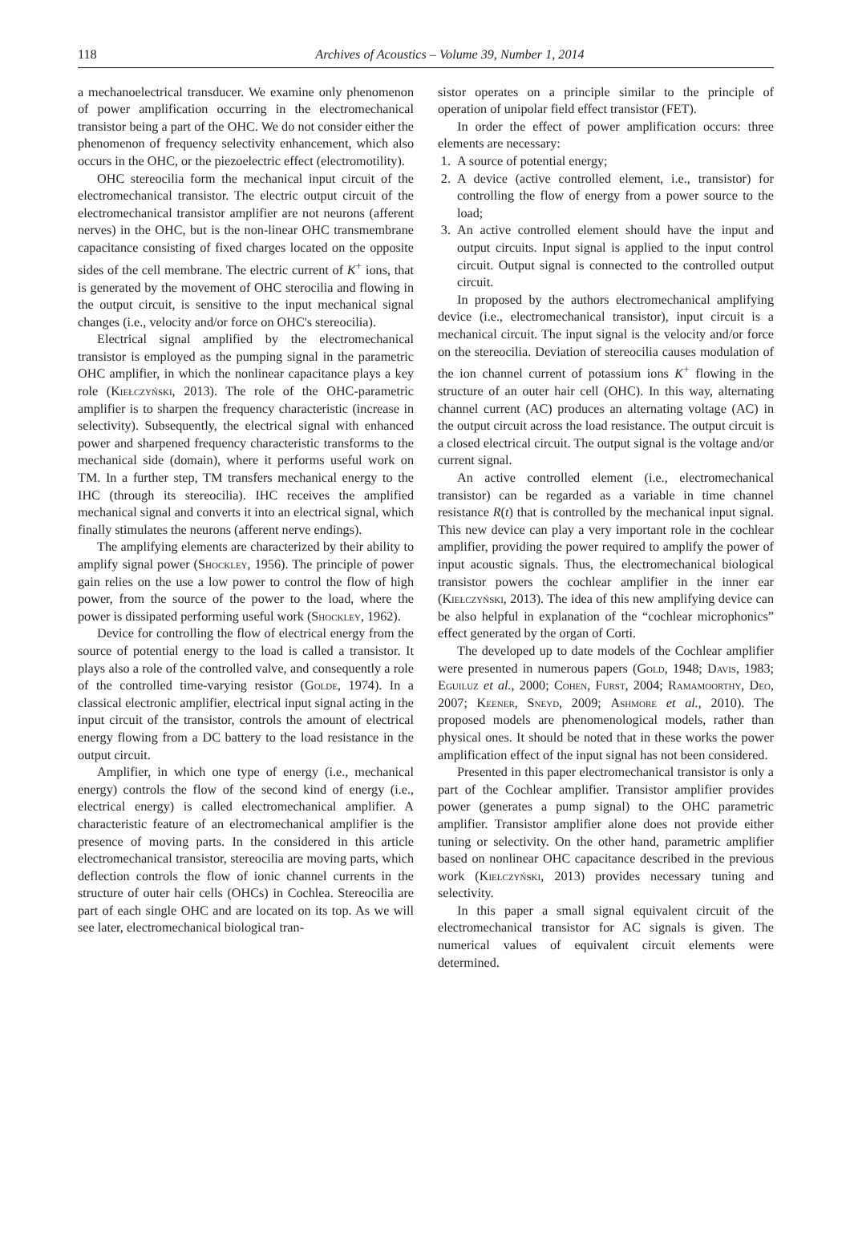118 Archives of Acoustics – Volume 39, Number 1, 2014
a mechanoelectrical transducer. We examine only phenomenon of power amplification occurring in the electromechanical transistor being a part of the OHC. We do not consider either the phenomenon of frequency selectivity enhancement, which also occurs in the OHC, or the piezoelectric effect (electromotility).
OHC stereocilia form the mechanical input circuit of the electromechanical transistor. The electric output circuit of the electromechanical transistor amplifier are not neurons (afferent nerves) in the OHC, but is the non-linear OHC transmembrane capacitance consisting of fixed charges located on the opposite sides of the cell membrane. The electric current of K<sup>+</sup> ions, that is generated by the movement of OHC sterocilia and flowing in the output circuit, is sensitive to the input mechanical signal changes (i.e., velocity and/or force on OHC's stereocilia).
Electrical signal amplified by the electromechanical transistor is employed as the pumping signal in the parametric OHC amplifier, in which the nonlinear capacitance plays a key role (Kiełczyński, 2013). The role of the OHC-parametric amplifier is to sharpen the frequency characteristic (increase in selectivity). Subsequently, the electrical signal with enhanced power and sharpened frequency characteristic transforms to the mechanical side (domain), where it performs useful work on TM. In a further step, TM transfers mechanical energy to the IHC (through its stereocilia). IHC receives the amplified mechanical signal and converts it into an electrical signal, which finally stimulates the neurons (afferent nerve endings).
The amplifying elements are characterized by their ability to amplify signal power (Shockley, 1956). The principle of power gain relies on the use a low power to control the flow of high power, from the source of the power to the load, where the power is dissipated performing useful work (Shockley, 1962).
Device for controlling the flow of electrical energy from the source of potential energy to the load is called a transistor. It plays also a role of the controlled valve, and consequently a role of the controlled time-varying resistor (Golde, 1974). In a classical electronic amplifier, electrical input signal acting in the input circuit of the transistor, controls the amount of electrical energy flowing from a DC battery to the load resistance in the output circuit.
Amplifier, in which one type of energy (i.e., mechanical energy) controls the flow of the second kind of energy (i.e., electrical energy) is called electromechanical amplifier. A characteristic feature of an electromechanical amplifier is the presence of moving parts. In the considered in this article electromechanical transistor, stereocilia are moving parts, which deflection controls the flow of ionic channel currents in the structure of outer hair cells (OHCs) in Cochlea. Stereocilia are part of each single OHC and are located on its top. As we will see later, electromechanical biological tran-
sistor operates on a principle similar to the principle of operation of unipolar field effect transistor (FET).
In order the effect of power amplification occurs: three elements are necessary:
1. A source of potential energy;
2. A device (active controlled element, i.e., transistor) for controlling the flow of energy from a power source to the load;
3. An active controlled element should have the input and output circuits. Input signal is applied to the input control circuit. Output signal is connected to the controlled output circuit.
In proposed by the authors electromechanical amplifying device (i.e., electromechanical transistor), input circuit is a mechanical circuit. The input signal is the velocity and/or force on the stereocilia. Deviation of stereocilia causes modulation of the ion channel current of potassium ions K<sup>+</sup> flowing in the structure of an outer hair cell (OHC). In this way, alternating channel current (AC) produces an alternating voltage (AC) in the output circuit across the load resistance. The output circuit is a closed electrical circuit. The output signal is the voltage and/or current signal.
An active controlled element (i.e., electromechanical transistor) can be regarded as a variable in time channel resistance R(t) that is controlled by the mechanical input signal. This new device can play a very important role in the cochlear amplifier, providing the power required to amplify the power of input acoustic signals. Thus, the electromechanical biological transistor powers the cochlear amplifier in the inner ear (Kiełczyński, 2013). The idea of this new amplifying device can be also helpful in explanation of the “cochlear microphonics” effect generated by the organ of Corti.
The developed up to date models of the Cochlear amplifier were presented in numerous papers (Gold, 1948; Davis, 1983; Eguiluz et al., 2000; Cohen, Furst, 2004; Ramamoorthy, Deo, 2007; Keener, Sneyd, 2009; Ashmore et al., 2010). The proposed models are phenomenological models, rather than physical ones. It should be noted that in these works the power amplification effect of the input signal has not been considered.
Presented in this paper electromechanical transistor is only a part of the Cochlear amplifier. Transistor amplifier provides power (generates a pump signal) to the OHC parametric amplifier. Transistor amplifier alone does not provide either tuning or selectivity. On the other hand, parametric amplifier based on nonlinear OHC capacitance described in the previous work (Kiełczyński, 2013) provides necessary tuning and selectivity.
In this paper a small signal equivalent circuit of the electromechanical transistor for AC signals is given. The numerical values of equivalent circuit elements were determined.